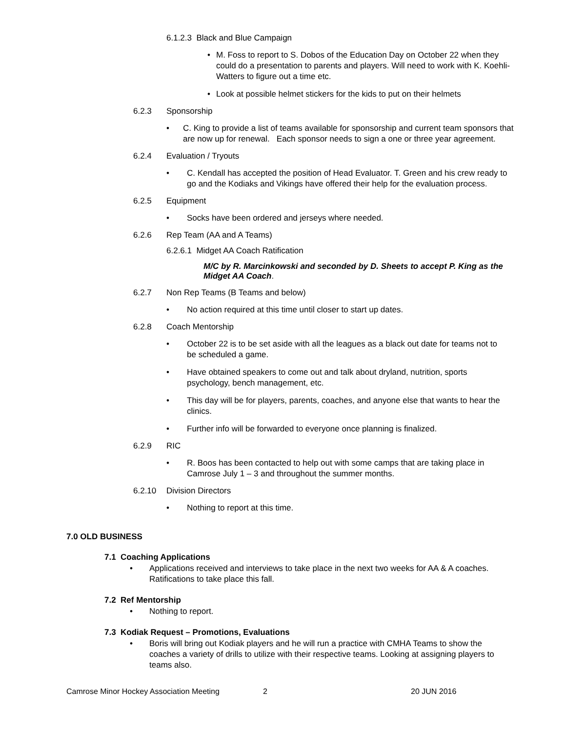6.1.2.3 Black and Blue Campaign
• M. Foss to report to S. Dobos of the Education Day on October 22 when they could do a presentation to parents and players. Will need to work with K. Koehli-Watters to figure out a time etc.
• Look at possible helmet stickers for the kids to put on their helmets
6.2.3 Sponsorship
• C. King to provide a list of teams available for sponsorship and current team sponsors that are now up for renewal. Each sponsor needs to sign a one or three year agreement.
6.2.4 Evaluation / Tryouts
• C. Kendall has accepted the position of Head Evaluator. T. Green and his crew ready to go and the Kodiaks and Vikings have offered their help for the evaluation process.
6.2.5 Equipment
• Socks have been ordered and jerseys where needed.
6.2.6 Rep Team (AA and A Teams)
6.2.6.1 Midget AA Coach Ratification
M/C by R. Marcinkowski and seconded by D. Sheets to accept P. King as the Midget AA Coach.
6.2.7 Non Rep Teams (B Teams and below)
• No action required at this time until closer to start up dates.
6.2.8 Coach Mentorship
• October 22 is to be set aside with all the leagues as a black out date for teams not to be scheduled a game.
• Have obtained speakers to come out and talk about dryland, nutrition, sports psychology, bench management, etc.
• This day will be for players, parents, coaches, and anyone else that wants to hear the clinics.
• Further info will be forwarded to everyone once planning is finalized.
6.2.9 RIC
• R. Boos has been contacted to help out with some camps that are taking place in Camrose July 1 – 3 and throughout the summer months.
6.2.10 Division Directors
• Nothing to report at this time.
7.0 OLD BUSINESS
7.1 Coaching Applications
• Applications received and interviews to take place in the next two weeks for AA & A coaches. Ratifications to take place this fall.
7.2 Ref Mentorship
• Nothing to report.
7.3 Kodiak Request – Promotions, Evaluations
• Boris will bring out Kodiak players and he will run a practice with CMHA Teams to show the coaches a variety of drills to utilize with their respective teams. Looking at assigning players to teams also.
Camrose Minor Hockey Association Meeting 2 20 JUN 2016